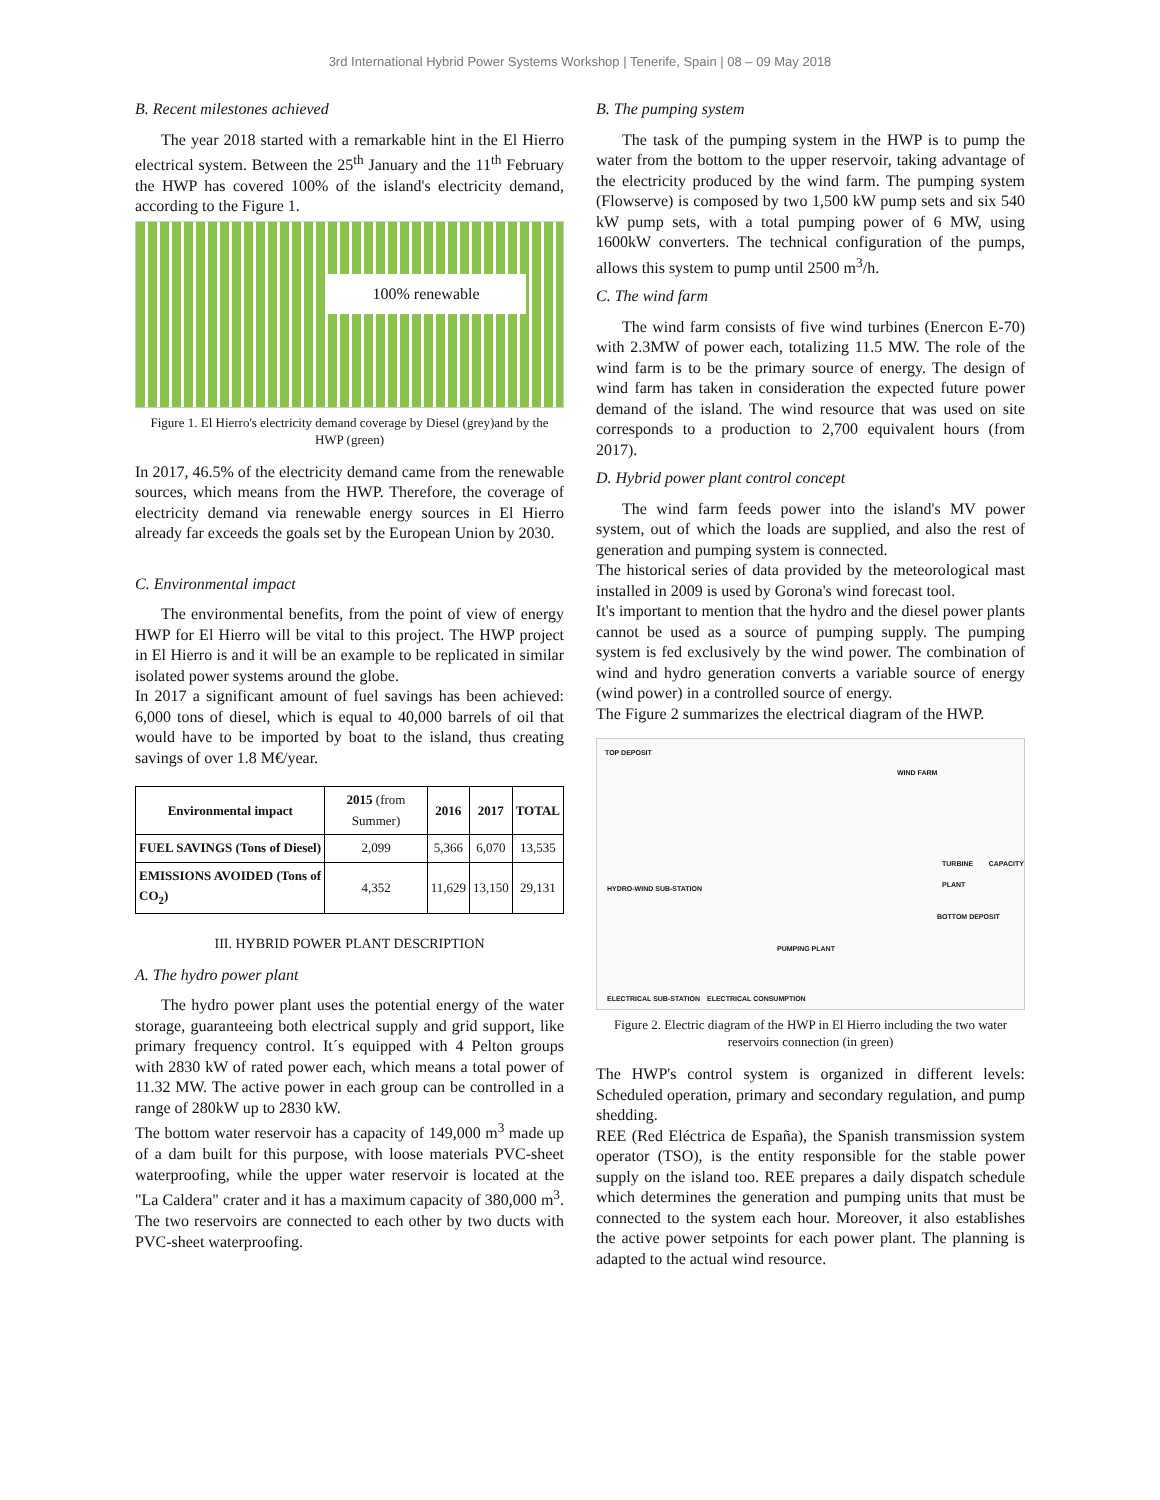3rd International Hybrid Power Systems Workshop | Tenerife, Spain | 08 – 09 May 2018
B. Recent milestones achieved
The year 2018 started with a remarkable hint in the El Hierro electrical system. Between the 25<sup>th</sup> January and the 11<sup>th</sup> February the HWP has covered 100% of the island's electricity demand, according to the Figure 1.
100% renewable
Figure 1. El Hierro's electricity demand coverage by Diesel (grey)and by the HWP (green)
In 2017, 46.5% of the electricity demand came from the renewable sources, which means from the HWP. Therefore, the coverage of electricity demand via renewable energy sources in El Hierro already far exceeds the goals set by the European Union by 2030.
C. Environmental impact
The environmental benefits, from the point of view of energy HWP for El Hierro will be vital to this project. The HWP project in El Hierro is and it will be an example to be replicated in similar isolated power systems around the globe.
In 2017 a significant amount of fuel savings has been achieved: 6,000 tons of diesel, which is equal to 40,000 barrels of oil that would have to be imported by boat to the island, thus creating savings of over 1.8 M€/year.
| Environmental impact | 2015 (from Summer) | 2016 | 2017 | TOTAL |
| --- | --- | --- | --- | --- |
| FUEL SAVINGS (Tons of Diesel) | 2,099 | 5,366 | 6,070 | 13,535 |
| EMISSIONS AVOIDED (Tons of CO<sub>2</sub>) | 4,352 | 11,629 | 13,150 | 29,131 |
III. HYBRID POWER PLANT DESCRIPTION
A. The hydro power plant
The hydro power plant uses the potential energy of the water storage, guaranteeing both electrical supply and grid support, like primary frequency control. It´s equipped with 4 Pelton groups with 2830 kW of rated power each, which means a total power of 11.32 MW. The active power in each group can be controlled in a range of 280kW up to 2830 kW.
The bottom water reservoir has a capacity of 149,000 m<sup>3</sup> made up of a dam built for this purpose, with loose materials PVC-sheet waterproofing, while the upper water reservoir is located at the "La Caldera" crater and it has a maximum capacity of 380,000 m<sup>3</sup>. The two reservoirs are connected to each other by two ducts with PVC-sheet waterproofing.
B. The pumping system
The task of the pumping system in the HWP is to pump the water from the bottom to the upper reservoir, taking advantage of the electricity produced by the wind farm. The pumping system (Flowserve) is composed by two 1,500 kW pump sets and six 540 kW pump sets, with a total pumping power of 6 MW, using 1600kW converters. The technical configuration of the pumps, allows this system to pump until 2500 m<sup>3</sup>/h.
C. The wind farm
The wind farm consists of five wind turbines (Enercon E-70) with 2.3MW of power each, totalizing 11.5 MW. The role of the wind farm is to be the primary source of energy. The design of wind farm has taken in consideration the expected future power demand of the island. The wind resource that was used on site corresponds to a production to 2,700 equivalent hours (from 2017).
D. Hybrid power plant control concept
The wind farm feeds power into the island's MV power system, out of which the loads are supplied, and also the rest of generation and pumping system is connected.
The historical series of data provided by the meteorological mast installed in 2009 is used by Gorona's wind forecast tool.
It's important to mention that the hydro and the diesel power plants cannot be used as a source of pumping supply. The pumping system is fed exclusively by the wind power. The combination of wind and hydro generation converts a variable source of energy (wind power) in a controlled source of energy.
The Figure 2 summarizes the electrical diagram of the HWP.
TOP DEPOSIT
WIND FARM
HYDRO-WIND SUB-STATION
TURBINE CAPACITY PLANT
BOTTOM DEPOSIT
PUMPING PLANT
ELECTRICAL SUB-STATION ELECTRICAL CONSUMPTION
Figure 2. Electric diagram of the HWP in El Hierro including the two water reservoirs connection (in green)
The HWP's control system is organized in different levels: Scheduled operation, primary and secondary regulation, and pump shedding.
REE (Red Eléctrica de España), the Spanish transmission system operator (TSO), is the entity responsible for the stable power supply on the island too. REE prepares a daily dispatch schedule which determines the generation and pumping units that must be connected to the system each hour. Moreover, it also establishes the active power setpoints for each power plant. The planning is adapted to the actual wind resource.